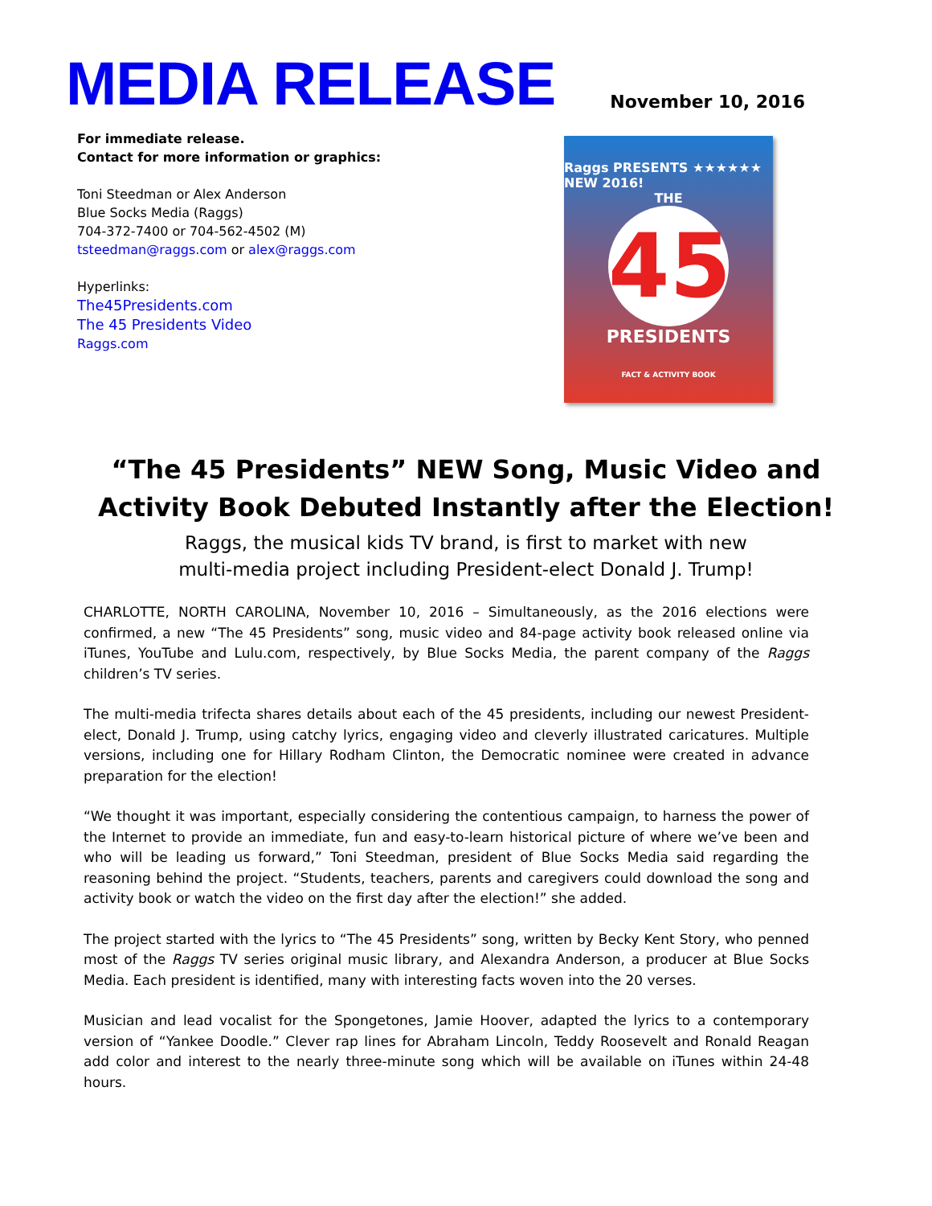MEDIA RELEASE
November 10, 2016
For immediate release.
Contact for more information or graphics:
Toni Steedman or Alex Anderson
Blue Socks Media (Raggs)
704-372-7400 or 704-562-4502 (M)
tsteedman@raggs.com or alex@raggs.com
Hyperlinks:
The45Presidents.com
The 45 Presidents Video
Raggs.com
Raggs PRESENTS ★★★★★★ NEW 2016!
THE
45
PRESIDENTS
FACT & ACTIVITY BOOK
“The 45 Presidents” NEW Song, Music Video and
Activity Book Debuted Instantly after the Election!
Raggs, the musical kids TV brand, is first to market with new
multi-media project including President-elect Donald J. Trump!
CHARLOTTE, NORTH CAROLINA, November 10, 2016 – Simultaneously, as the 2016 elections were confirmed, a new “The 45 Presidents” song, music video and 84-page activity book released online via iTunes, YouTube and Lulu.com, respectively, by Blue Socks Media, the parent company of the Raggs children’s TV series.
The multi-media trifecta shares details about each of the 45 presidents, including our newest President-elect, Donald J. Trump, using catchy lyrics, engaging video and cleverly illustrated caricatures. Multiple versions, including one for Hillary Rodham Clinton, the Democratic nominee were created in advance preparation for the election!
“We thought it was important, especially considering the contentious campaign, to harness the power of the Internet to provide an immediate, fun and easy-to-learn historical picture of where we’ve been and who will be leading us forward,” Toni Steedman, president of Blue Socks Media said regarding the reasoning behind the project. “Students, teachers, parents and caregivers could download the song and activity book or watch the video on the first day after the election!” she added.
The project started with the lyrics to “The 45 Presidents” song, written by Becky Kent Story, who penned most of the Raggs TV series original music library, and Alexandra Anderson, a producer at Blue Socks Media. Each president is identified, many with interesting facts woven into the 20 verses.
Musician and lead vocalist for the Spongetones, Jamie Hoover, adapted the lyrics to a contemporary version of “Yankee Doodle.” Clever rap lines for Abraham Lincoln, Teddy Roosevelt and Ronald Reagan add color and interest to the nearly three-minute song which will be available on iTunes within 24-48 hours.